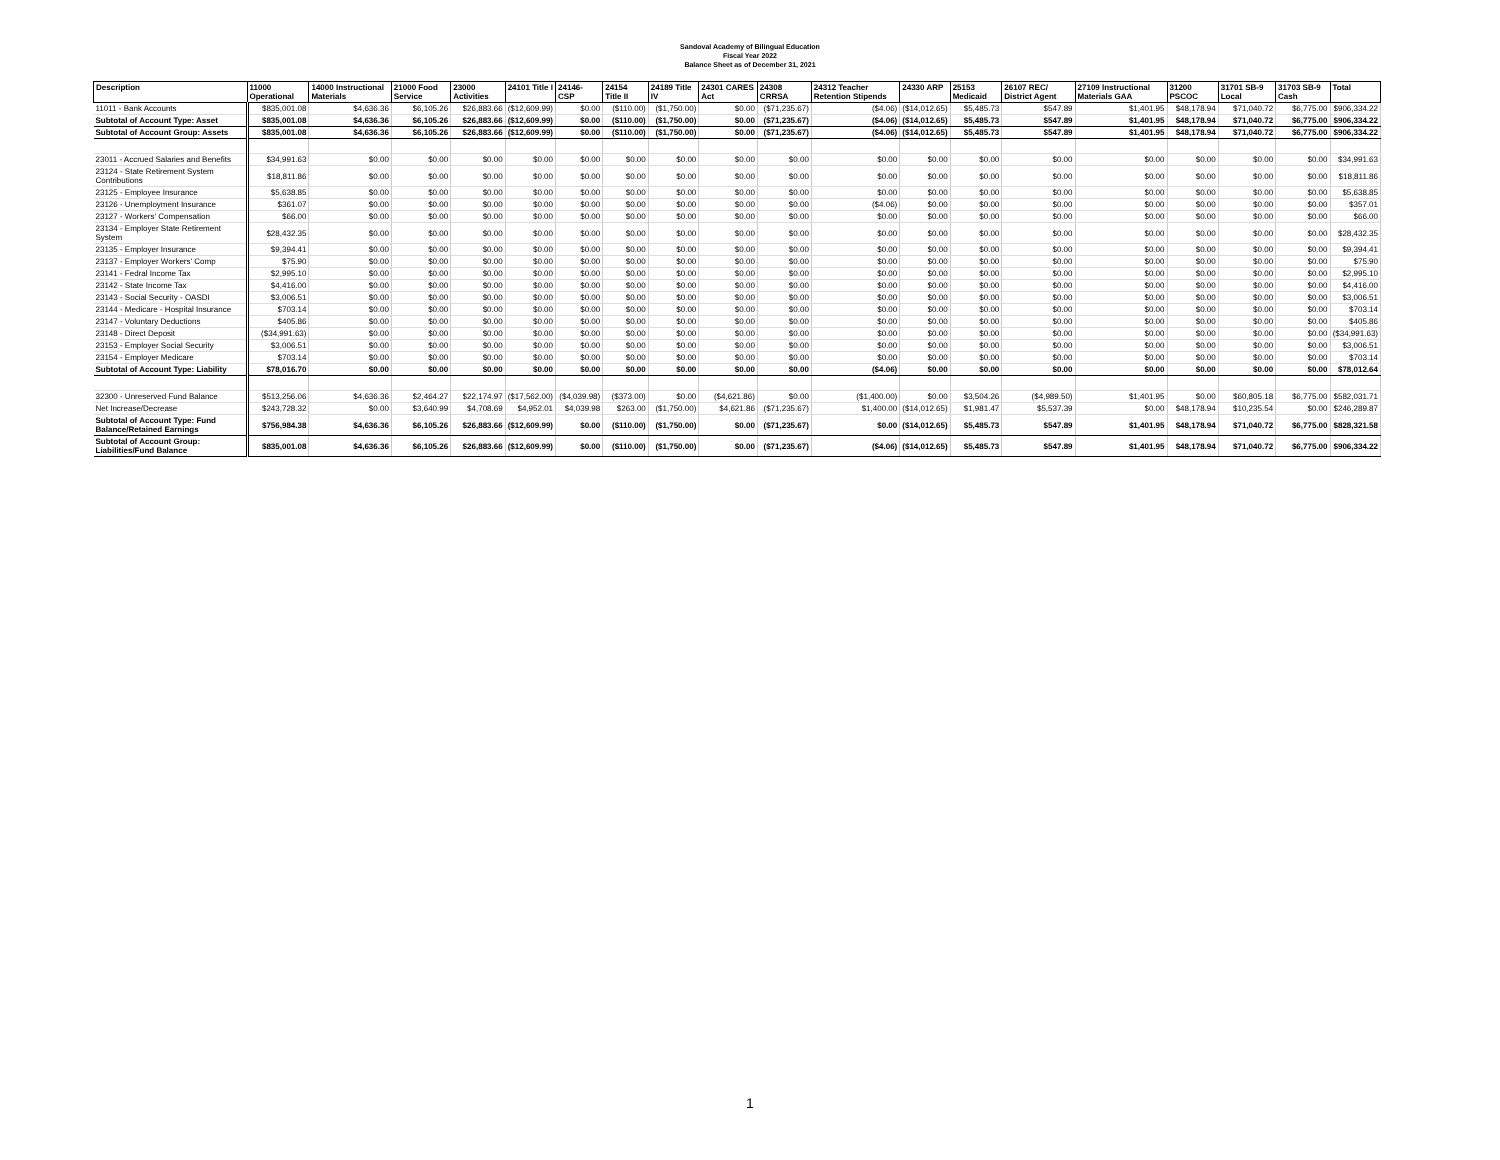Sandoval Academy of Bilingual Education
Fiscal Year 2022
Balance Sheet as of December 31, 2021
| Description | 11000 Operational | 14000 Instructional Materials | 21000 Food Service | 23000 Activities | 24101 Title I | 24146- CSP | 24154 Title II | 24189 Title IV | 24301 CARES Act | 24308 CRRSA | 24312 Teacher Retention Stipends | 24330 ARP | 25153 Medicaid | 26107 REC/ District Agent | 27109 Instructional Materials GAA | 31200 PSCOC | 31701 SB-9 Local | 31703 SB-9 Cash | Total |
| --- | --- | --- | --- | --- | --- | --- | --- | --- | --- | --- | --- | --- | --- | --- | --- | --- | --- | --- | --- |
| 11011 - Bank Accounts | $835,001.08 | $4,636.36 | $6,105.26 | $26,883.66 | ($12,609.99) | $0.00 | ($110.00) | ($1,750.00) | $0.00 | ($71,235.67) | ($4.06) | ($14,012.65) | $5,485.73 | $547.89 | $1,401.95 | $48,178.94 | $71,040.72 | $6,775.00 | $906,334.22 |
| Subtotal of Account Type: Asset | $835,001.08 | $4,636.36 | $6,105.26 | $26,883.66 | ($12,609.99) | $0.00 | ($110.00) | ($1,750.00) | $0.00 | ($71,235.67) | ($4.06) | ($14,012.65) | $5,485.73 | $547.89 | $1,401.95 | $48,178.94 | $71,040.72 | $6,775.00 | $906,334.22 |
| Subtotal of Account Group: Assets | $835,001.08 | $4,636.36 | $6,105.26 | $26,883.66 | ($12,609.99) | $0.00 | ($110.00) | ($1,750.00) | $0.00 | ($71,235.67) | ($4.06) | ($14,012.65) | $5,485.73 | $547.89 | $1,401.95 | $48,178.94 | $71,040.72 | $6,775.00 | $906,334.22 |
| 23011 - Accrued Salaries and Benefits | $34,991.63 | $0.00 | $0.00 | $0.00 | $0.00 | $0.00 | $0.00 | $0.00 | $0.00 | $0.00 | $0.00 | $0.00 | $0.00 | $0.00 | $0.00 | $0.00 | $0.00 | $0.00 | $34,991.63 |
| 23124 - State Retirement System Contributions | $18,811.86 | $0.00 | $0.00 | $0.00 | $0.00 | $0.00 | $0.00 | $0.00 | $0.00 | $0.00 | $0.00 | $0.00 | $0.00 | $0.00 | $0.00 | $0.00 | $0.00 | $0.00 | $18,811.86 |
| 23125 - Employee Insurance | $5,638.85 | $0.00 | $0.00 | $0.00 | $0.00 | $0.00 | $0.00 | $0.00 | $0.00 | $0.00 | $0.00 | $0.00 | $0.00 | $0.00 | $0.00 | $0.00 | $0.00 | $0.00 | $5,638.85 |
| 23126 - Unemployment Insurance | $361.07 | $0.00 | $0.00 | $0.00 | $0.00 | $0.00 | $0.00 | $0.00 | $0.00 | $0.00 | ($4.06) | $0.00 | $0.00 | $0.00 | $0.00 | $0.00 | $0.00 | $0.00 | $357.01 |
| 23127 - Workers' Compensation | $66.00 | $0.00 | $0.00 | $0.00 | $0.00 | $0.00 | $0.00 | $0.00 | $0.00 | $0.00 | $0.00 | $0.00 | $0.00 | $0.00 | $0.00 | $0.00 | $0.00 | $0.00 | $66.00 |
| 23134 - Employer State Retirement System | $28,432.35 | $0.00 | $0.00 | $0.00 | $0.00 | $0.00 | $0.00 | $0.00 | $0.00 | $0.00 | $0.00 | $0.00 | $0.00 | $0.00 | $0.00 | $0.00 | $0.00 | $0.00 | $28,432.35 |
| 23135 - Employer Insurance | $9,394.41 | $0.00 | $0.00 | $0.00 | $0.00 | $0.00 | $0.00 | $0.00 | $0.00 | $0.00 | $0.00 | $0.00 | $0.00 | $0.00 | $0.00 | $0.00 | $0.00 | $0.00 | $9,394.41 |
| 23137 - Employer Workers' Comp | $75.90 | $0.00 | $0.00 | $0.00 | $0.00 | $0.00 | $0.00 | $0.00 | $0.00 | $0.00 | $0.00 | $0.00 | $0.00 | $0.00 | $0.00 | $0.00 | $0.00 | $0.00 | $75.90 |
| 23141 - Fedral Income Tax | $2,995.10 | $0.00 | $0.00 | $0.00 | $0.00 | $0.00 | $0.00 | $0.00 | $0.00 | $0.00 | $0.00 | $0.00 | $0.00 | $0.00 | $0.00 | $0.00 | $0.00 | $0.00 | $2,995.10 |
| 23142 - State Income Tax | $4,416.00 | $0.00 | $0.00 | $0.00 | $0.00 | $0.00 | $0.00 | $0.00 | $0.00 | $0.00 | $0.00 | $0.00 | $0.00 | $0.00 | $0.00 | $0.00 | $0.00 | $0.00 | $4,416.00 |
| 23143 - Social Security - OASDI | $3,006.51 | $0.00 | $0.00 | $0.00 | $0.00 | $0.00 | $0.00 | $0.00 | $0.00 | $0.00 | $0.00 | $0.00 | $0.00 | $0.00 | $0.00 | $0.00 | $0.00 | $0.00 | $3,006.51 |
| 23144 - Medicare - Hospital Insurance | $703.14 | $0.00 | $0.00 | $0.00 | $0.00 | $0.00 | $0.00 | $0.00 | $0.00 | $0.00 | $0.00 | $0.00 | $0.00 | $0.00 | $0.00 | $0.00 | $0.00 | $0.00 | $703.14 |
| 23147 - Voluntary Deductions | $405.86 | $0.00 | $0.00 | $0.00 | $0.00 | $0.00 | $0.00 | $0.00 | $0.00 | $0.00 | $0.00 | $0.00 | $0.00 | $0.00 | $0.00 | $0.00 | $0.00 | $0.00 | $405.86 |
| 23148 - Direct Deposit | ($34,991.63) | $0.00 | $0.00 | $0.00 | $0.00 | $0.00 | $0.00 | $0.00 | $0.00 | $0.00 | $0.00 | $0.00 | $0.00 | $0.00 | $0.00 | $0.00 | $0.00 | $0.00 | ($34,991.63) |
| 23153 - Employer Social Security | $3,006.51 | $0.00 | $0.00 | $0.00 | $0.00 | $0.00 | $0.00 | $0.00 | $0.00 | $0.00 | $0.00 | $0.00 | $0.00 | $0.00 | $0.00 | $0.00 | $0.00 | $0.00 | $3,006.51 |
| 23154 - Employer Medicare | $703.14 | $0.00 | $0.00 | $0.00 | $0.00 | $0.00 | $0.00 | $0.00 | $0.00 | $0.00 | $0.00 | $0.00 | $0.00 | $0.00 | $0.00 | $0.00 | $0.00 | $0.00 | $703.14 |
| Subtotal of Account Type: Liability | $78,016.70 | $0.00 | $0.00 | $0.00 | $0.00 | $0.00 | $0.00 | $0.00 | $0.00 | $0.00 | ($4.06) | $0.00 | $0.00 | $0.00 | $0.00 | $0.00 | $0.00 | $0.00 | $78,012.64 |
| 32300 - Unreserved Fund Balance | $513,256.06 | $4,636.36 | $2,464.27 | $22,174.97 | ($17,562.00) | ($4,039.98) | ($373.00) | $0.00 | ($4,621.86) | $0.00 | ($1,400.00) | $0.00 | $3,504.26 | ($4,989.50) | $1,401.95 | $0.00 | $60,805.18 | $6,775.00 | $582,031.71 |
| Net Increase/Decrease | $243,728.32 | $0.00 | $3,640.99 | $4,708.69 | $4,952.01 | $4,039.98 | $263.00 | ($1,750.00) | $4,621.86 | ($71,235.67) | $1,400.00 | ($14,012.65) | $1,981.47 | $5,537.39 | $0.00 | $48,178.94 | $10,235.54 | $0.00 | $246,289.87 |
| Subtotal of Account Type: Fund Balance/Retained Earnings | $756,984.38 | $4,636.36 | $6,105.26 | $26,883.66 | ($12,609.99) | $0.00 | ($110.00) | ($1,750.00) | $0.00 | ($71,235.67) | $0.00 | ($14,012.65) | $5,485.73 | $547.89 | $1,401.95 | $48,178.94 | $71,040.72 | $6,775.00 | $828,321.58 |
| Subtotal of Account Group: Liabilities/Fund Balance | $835,001.08 | $4,636.36 | $6,105.26 | $26,883.66 | ($12,609.99) | $0.00 | ($110.00) | ($1,750.00) | $0.00 | ($71,235.67) | ($4.06) | ($14,012.65) | $5,485.73 | $547.89 | $1,401.95 | $48,178.94 | $71,040.72 | $6,775.00 | $906,334.22 |
1